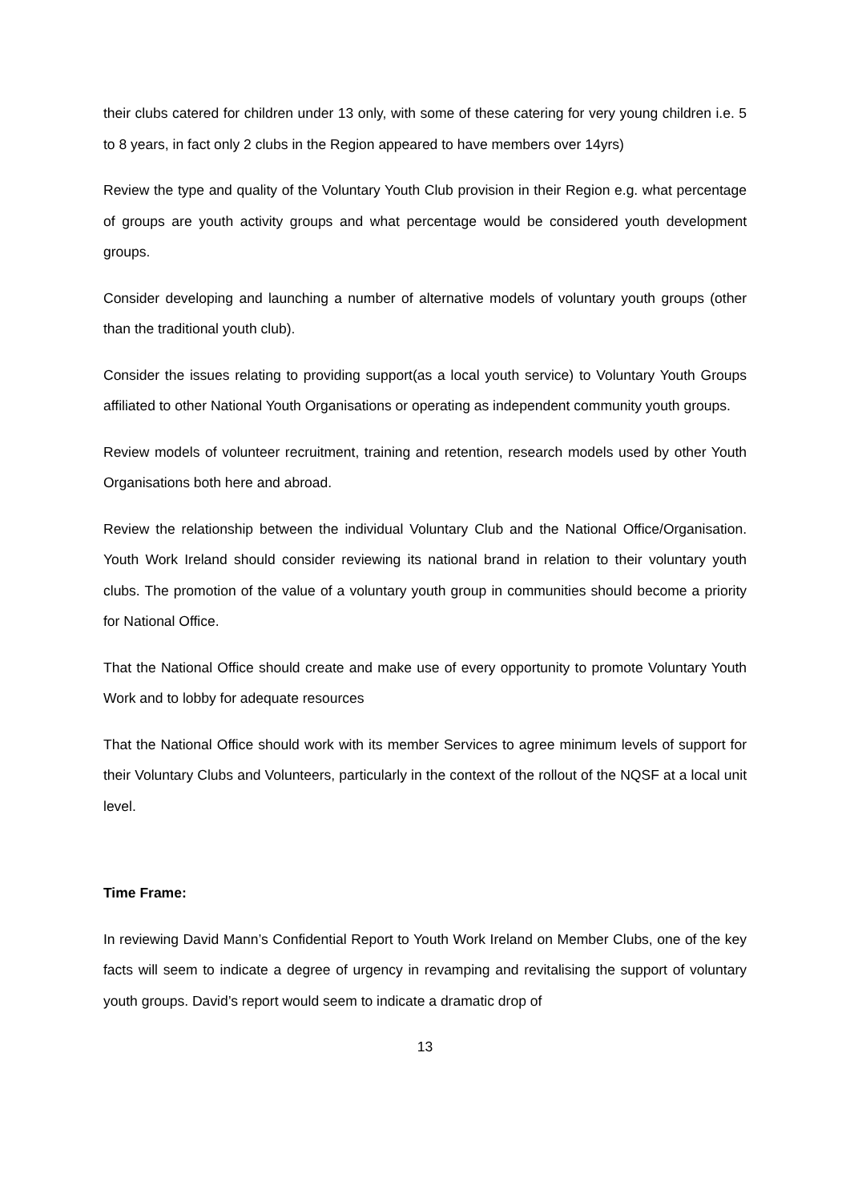their clubs catered for children under 13 only, with some of these catering for very young children i.e. 5 to 8 years, in fact only 2 clubs in the Region appeared to have members over 14yrs)
Review the type and quality of the Voluntary Youth Club provision in their Region e.g. what percentage of groups are youth activity groups and what percentage would be considered youth development groups.
Consider developing and launching a number of alternative models of voluntary youth groups (other than the traditional youth club).
Consider the issues relating to providing support(as a local youth service) to Voluntary Youth Groups affiliated to other National Youth Organisations or operating as independent community youth groups.
Review models of volunteer recruitment, training and retention, research models used by other Youth Organisations both here and abroad.
Review the relationship between the individual Voluntary Club and the National Office/Organisation. Youth Work Ireland should consider reviewing its national brand in relation to their voluntary youth clubs. The promotion of the value of a voluntary youth group in communities should become a priority for National Office.
That the National Office should create and make use of every opportunity to promote Voluntary Youth Work and to lobby for adequate resources
That the National Office should work with its member Services to agree minimum levels of support for their Voluntary Clubs and Volunteers, particularly in the context of the rollout of the NQSF at a local unit level.
Time Frame:
In reviewing David Mann’s Confidential Report to Youth Work Ireland on Member Clubs, one of the key facts will seem to indicate a degree of urgency in revamping and revitalising the support of voluntary youth groups. David’s report would seem to indicate a dramatic drop of
13